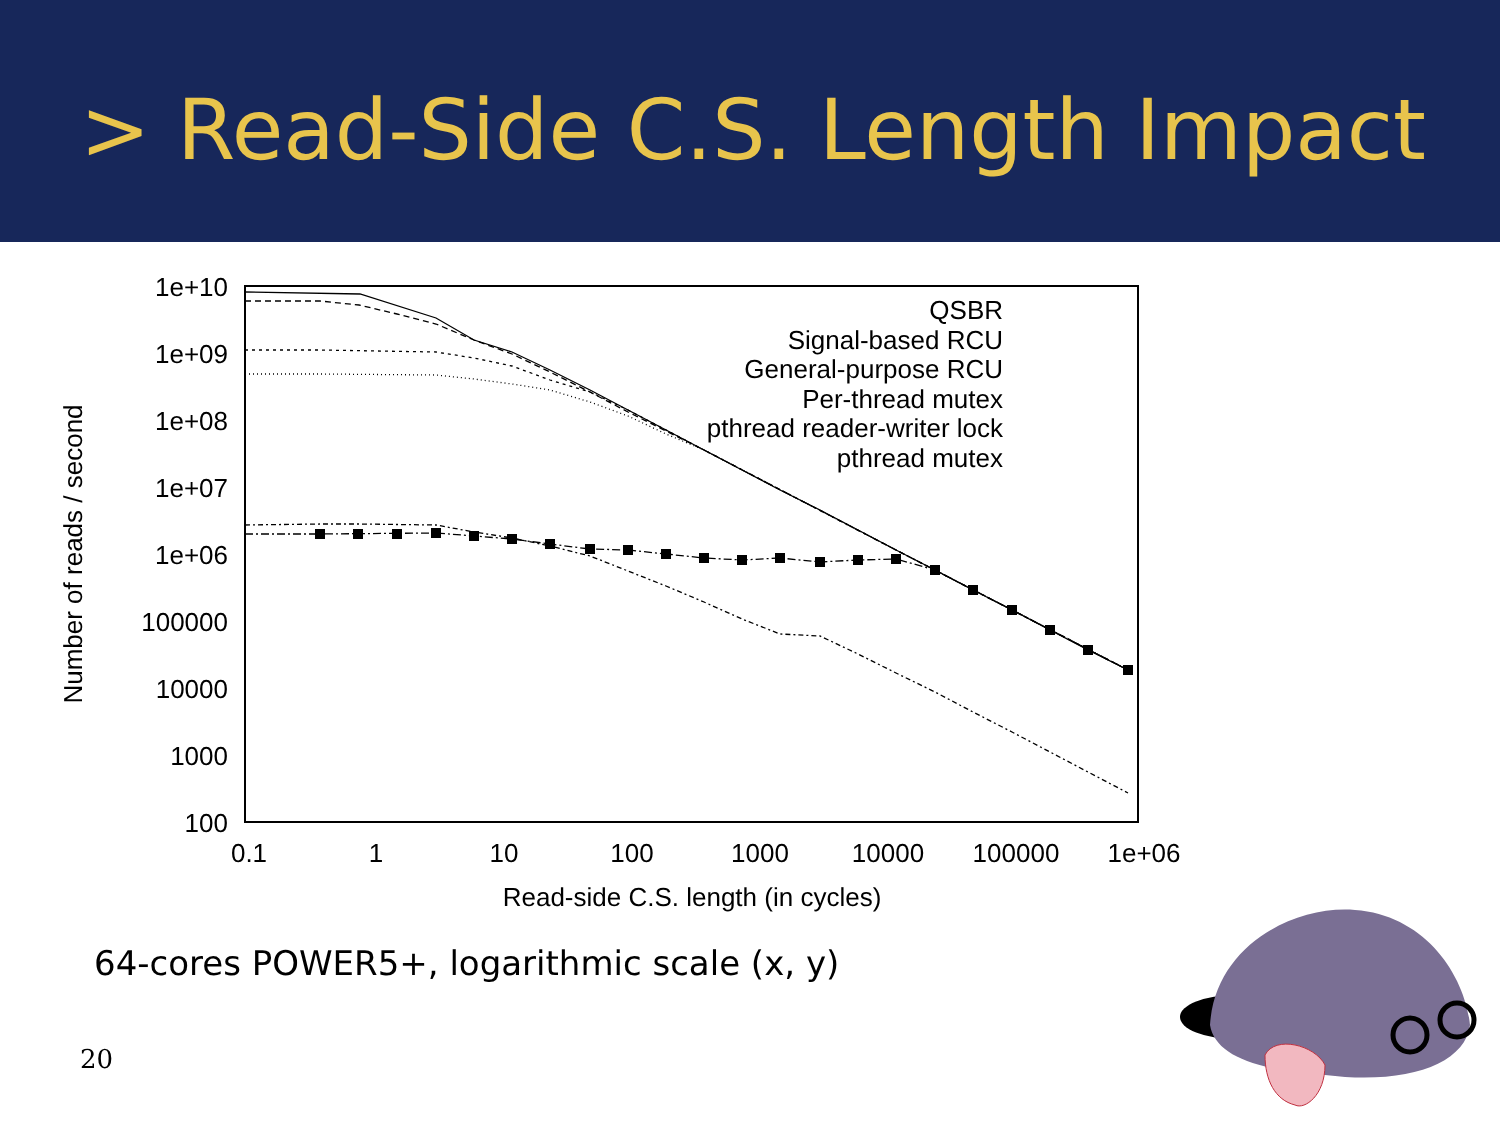> Read-Side C.S. Length Impact
1e+10
1e+09
1e+08
1e+07
1e+06
100000
10000
1000
100
0.1
1
10
100
1000
10000
100000
1e+06
Read-side C.S. length (in cycles)
Number of reads / second
QSBR
Signal-based RCU
General-purpose RCU
Per-thread mutex
pthread reader-writer lock
pthread mutex
64-cores POWER5+, logarithmic scale (x, y)
20